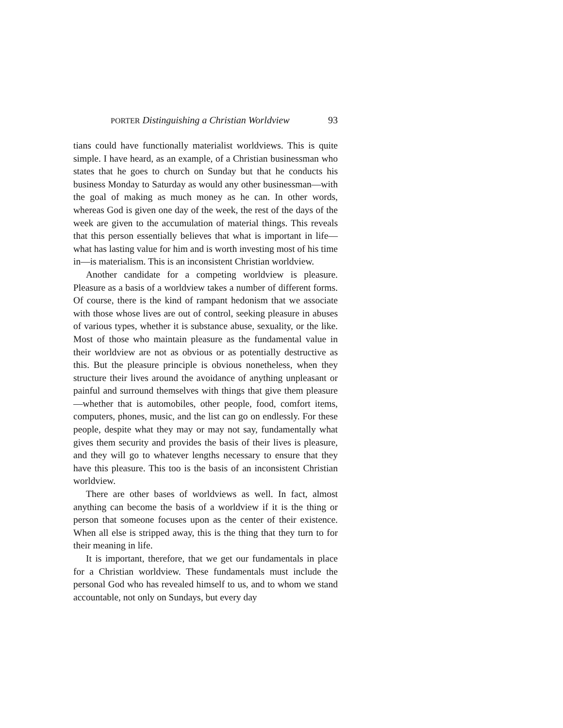PORTER Distinguishing a Christian Worldview 93
tians could have functionally materialist worldviews. This is quite simple. I have heard, as an example, of a Christian businessman who states that he goes to church on Sunday but that he conducts his business Monday to Saturday as would any other businessman—with the goal of making as much money as he can. In other words, whereas God is given one day of the week, the rest of the days of the week are given to the accumulation of material things. This reveals that this person essentially believes that what is important in life—what has lasting value for him and is worth investing most of his time in—is materialism. This is an inconsistent Christian worldview.
Another candidate for a competing worldview is pleasure. Pleasure as a basis of a worldview takes a number of different forms. Of course, there is the kind of rampant hedonism that we associate with those whose lives are out of control, seeking pleasure in abuses of various types, whether it is substance abuse, sexuality, or the like. Most of those who maintain pleasure as the fundamental value in their worldview are not as obvious or as potentially destructive as this. But the pleasure principle is obvious nonetheless, when they structure their lives around the avoidance of anything unpleasant or painful and surround themselves with things that give them pleasure—whether that is automobiles, other people, food, comfort items, computers, phones, music, and the list can go on endlessly. For these people, despite what they may or may not say, fundamentally what gives them security and provides the basis of their lives is pleasure, and they will go to whatever lengths necessary to ensure that they have this pleasure. This too is the basis of an inconsistent Christian worldview.
There are other bases of worldviews as well. In fact, almost anything can become the basis of a worldview if it is the thing or person that someone focuses upon as the center of their existence. When all else is stripped away, this is the thing that they turn to for their meaning in life.
It is important, therefore, that we get our fundamentals in place for a Christian worldview. These fundamentals must include the personal God who has revealed himself to us, and to whom we stand accountable, not only on Sundays, but every day